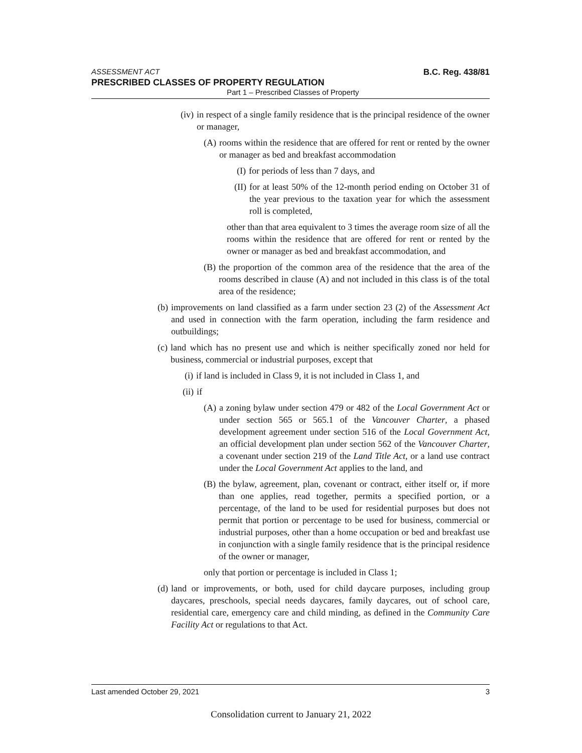ASSESSMENT ACT B.C. Reg. 438/81
PRESCRIBED CLASSES OF PROPERTY REGULATION
Part 1 – Prescribed Classes of Property
(iv) in respect of a single family residence that is the principal residence of the owner or manager,
(A) rooms within the residence that are offered for rent or rented by the owner or manager as bed and breakfast accommodation
(I) for periods of less than 7 days, and
(II) for at least 50% of the 12-month period ending on October 31 of the year previous to the taxation year for which the assessment roll is completed,
other than that area equivalent to 3 times the average room size of all the rooms within the residence that are offered for rent or rented by the owner or manager as bed and breakfast accommodation, and
(B) the proportion of the common area of the residence that the area of the rooms described in clause (A) and not included in this class is of the total area of the residence;
(b) improvements on land classified as a farm under section 23 (2) of the Assessment Act and used in connection with the farm operation, including the farm residence and outbuildings;
(c) land which has no present use and which is neither specifically zoned nor held for business, commercial or industrial purposes, except that
(i) if land is included in Class 9, it is not included in Class 1, and
(ii) if
(A) a zoning bylaw under section 479 or 482 of the Local Government Act or under section 565 or 565.1 of the Vancouver Charter, a phased development agreement under section 516 of the Local Government Act, an official development plan under section 562 of the Vancouver Charter, a covenant under section 219 of the Land Title Act, or a land use contract under the Local Government Act applies to the land, and
(B) the bylaw, agreement, plan, covenant or contract, either itself or, if more than one applies, read together, permits a specified portion, or a percentage, of the land to be used for residential purposes but does not permit that portion or percentage to be used for business, commercial or industrial purposes, other than a home occupation or bed and breakfast use in conjunction with a single family residence that is the principal residence of the owner or manager,
only that portion or percentage is included in Class 1;
(d) land or improvements, or both, used for child daycare purposes, including group daycares, preschools, special needs daycares, family daycares, out of school care, residential care, emergency care and child minding, as defined in the Community Care Facility Act or regulations to that Act.
Last amended October 29, 2021 3
Consolidation current to January 21, 2022